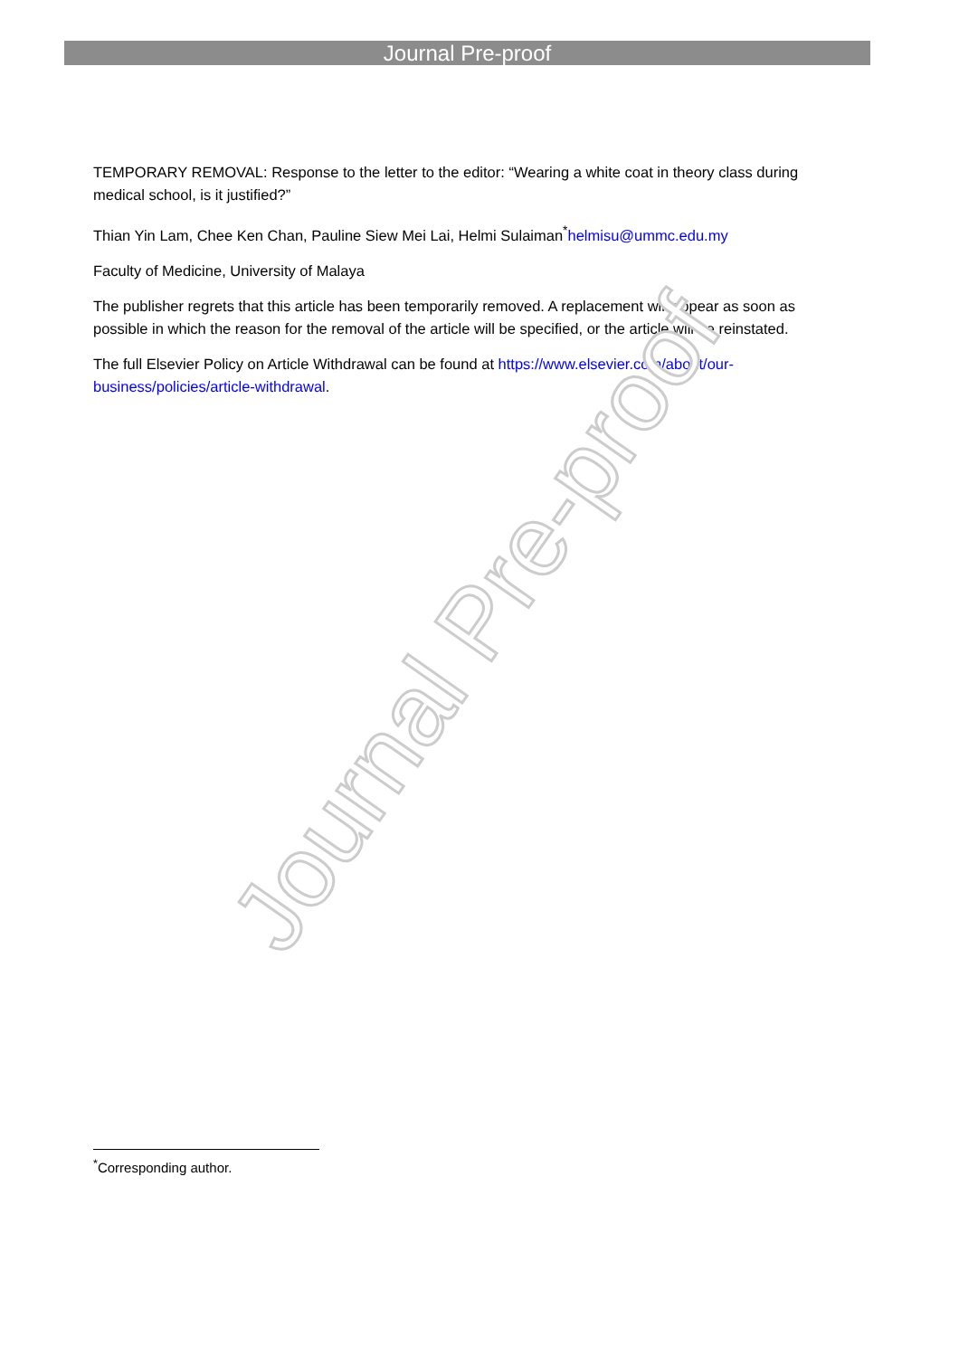Journal Pre-proof
TEMPORARY REMOVAL: Response to the letter to the editor: “Wearing a white coat in theory class during medical school, is it justified?”
Thian Yin Lam, Chee Ken Chan, Pauline Siew Mei Lai, Helmi Sulaiman<sup>*</sup>helmisu@ummc.edu.my
Faculty of Medicine, University of Malaya
The publisher regrets that this article has been temporarily removed. A replacement will appear as soon as possible in which the reason for the removal of the article will be specified, or the article will be reinstated.
The full Elsevier Policy on Article Withdrawal can be found at https://www.elsevier.com/about/our-business/policies/article-withdrawal.
Journal Pre-proof
<sup>*</sup> Corresponding author.